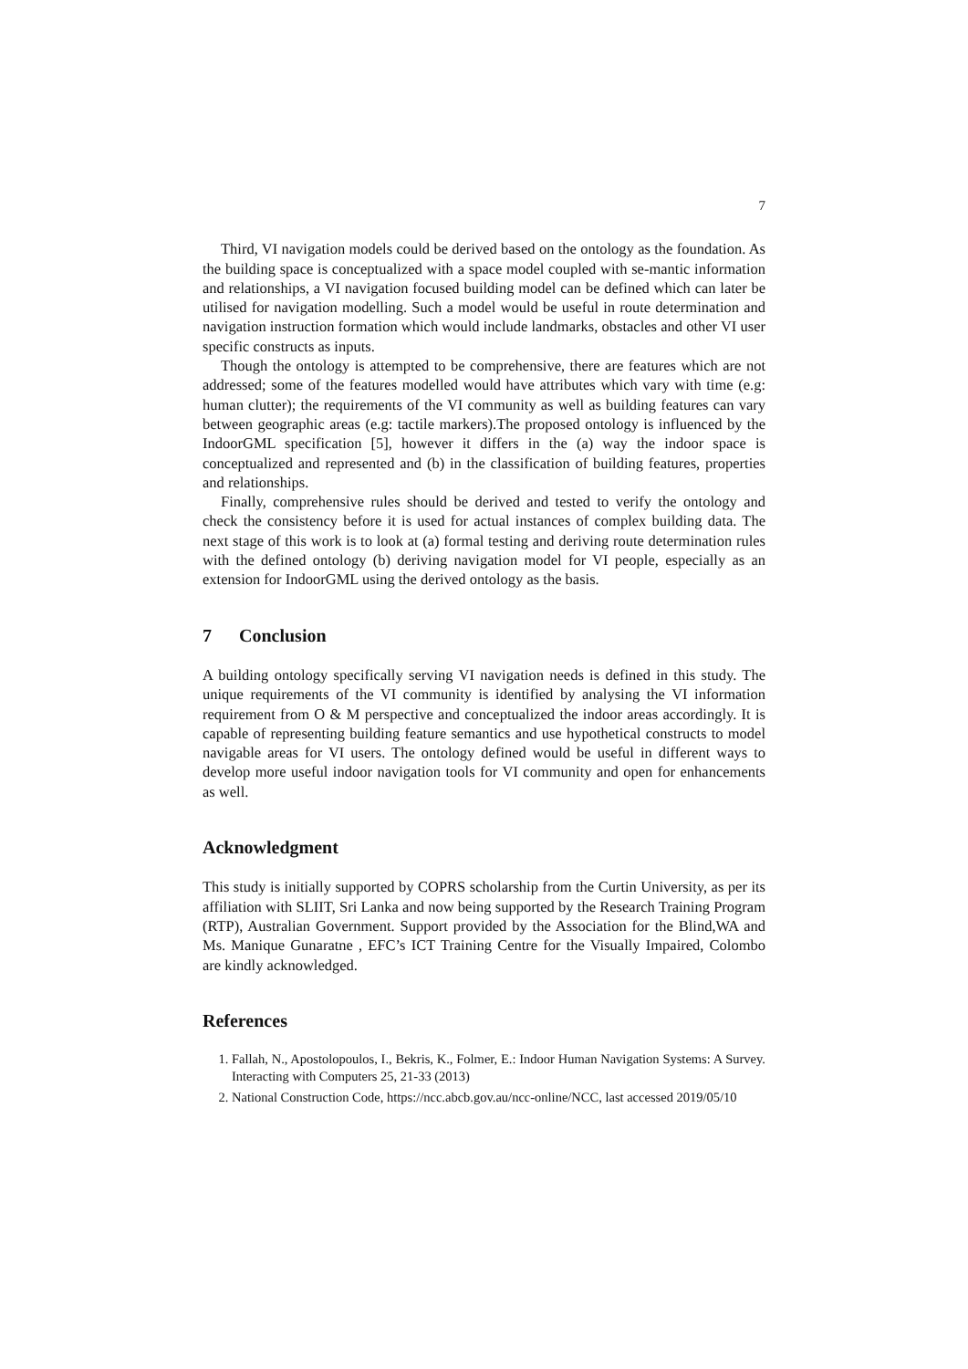7
Third, VI navigation models could be derived based on the ontology as the foundation. As the building space is conceptualized with a space model coupled with se-mantic information and relationships, a VI navigation focused building model can be defined which can later be utilised for navigation modelling. Such a model would be useful in route determination and navigation instruction formation which would include landmarks, obstacles and other VI user specific constructs as inputs.
Though the ontology is attempted to be comprehensive, there are features which are not addressed; some of the features modelled would have attributes which vary with time (e.g: human clutter); the requirements of the VI community as well as building features can vary between geographic areas (e.g: tactile markers).The proposed ontology is influenced by the IndoorGML specification [5], however it differs in the (a) way the indoor space is conceptualized and represented and (b) in the classification of building features, properties and relationships.
Finally, comprehensive rules should be derived and tested to verify the ontology and check the consistency before it is used for actual instances of complex building data. The next stage of this work is to look at (a) formal testing and deriving route determination rules with the defined ontology (b) deriving navigation model for VI people, especially as an extension for IndoorGML using the derived ontology as the basis.
7 Conclusion
A building ontology specifically serving VI navigation needs is defined in this study. The unique requirements of the VI community is identified by analysing the VI information requirement from O & M perspective and conceptualized the indoor areas accordingly. It is capable of representing building feature semantics and use hypothetical constructs to model navigable areas for VI users. The ontology defined would be useful in different ways to develop more useful indoor navigation tools for VI community and open for enhancements as well.
Acknowledgment
This study is initially supported by COPRS scholarship from the Curtin University, as per its affiliation with SLIIT, Sri Lanka and now being supported by the Research Training Program (RTP), Australian Government. Support provided by the Association for the Blind,WA and Ms. Manique Gunaratne , EFC’s ICT Training Centre for the Visually Impaired, Colombo are kindly acknowledged.
References
1. Fallah, N., Apostolopoulos, I., Bekris, K., Folmer, E.: Indoor Human Navigation Systems: A Survey. Interacting with Computers 25, 21-33 (2013)
2. National Construction Code, https://ncc.abcb.gov.au/ncc-online/NCC, last accessed 2019/05/10